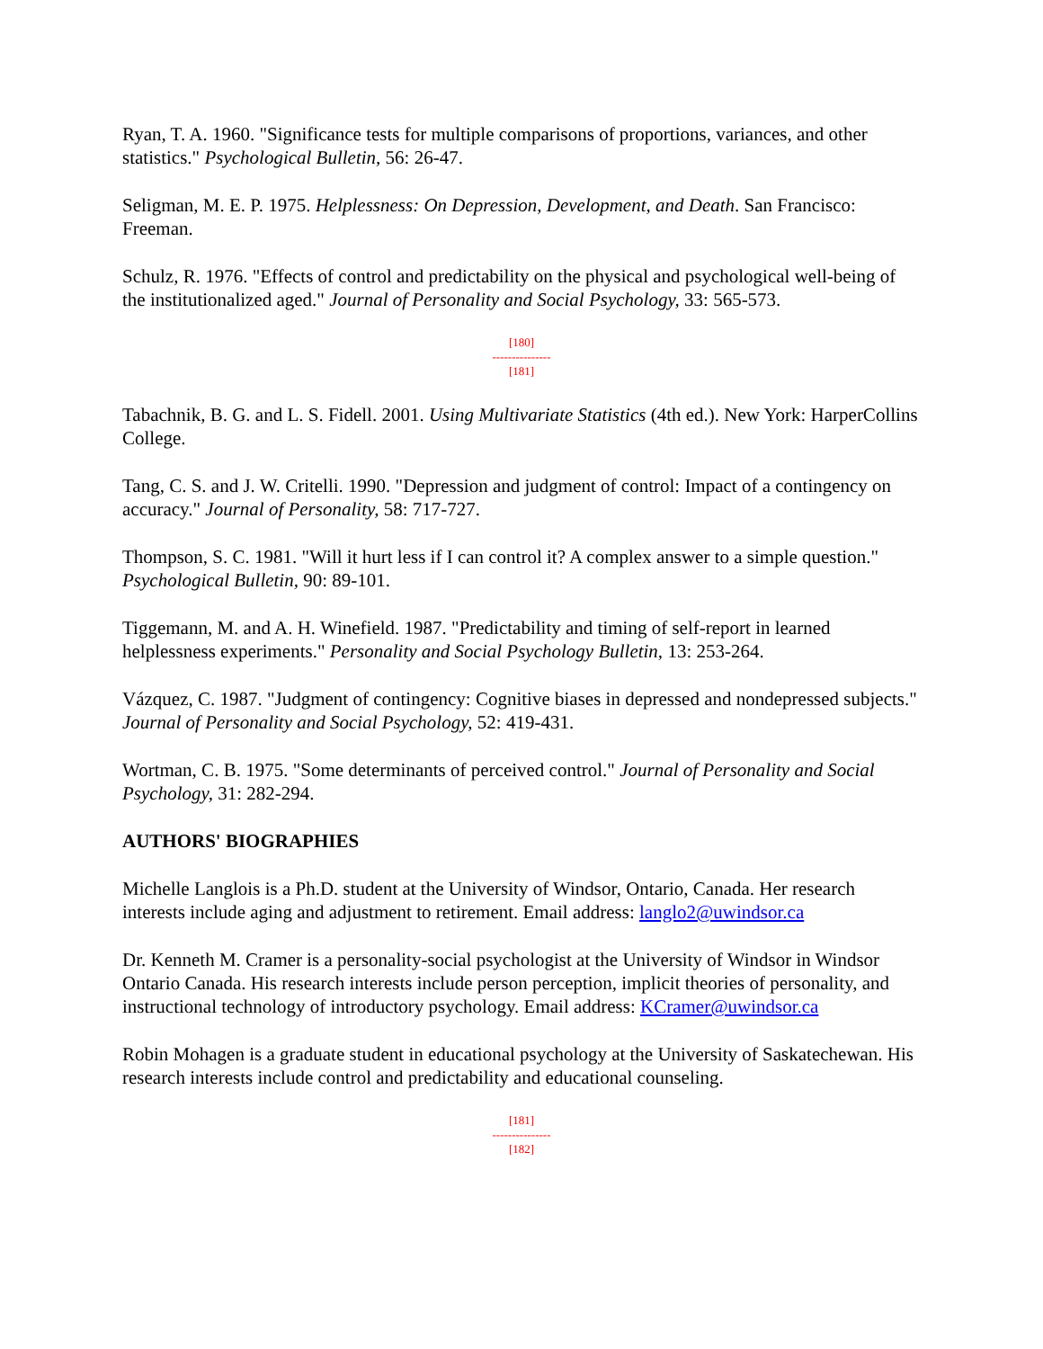Ryan, T. A. 1960. "Significance tests for multiple comparisons of proportions, variances, and other statistics." Psychological Bulletin, 56: 26-47.
Seligman, M. E. P. 1975. Helplessness: On Depression, Development, and Death. San Francisco: Freeman.
Schulz, R. 1976. "Effects of control and predictability on the physical and psychological well-being of the institutionalized aged." Journal of Personality and Social Psychology, 33: 565-573.
[180]
---------------
[181]
Tabachnik, B. G. and L. S. Fidell. 2001. Using Multivariate Statistics (4th ed.). New York: HarperCollins College.
Tang, C. S. and J. W. Critelli. 1990. "Depression and judgment of control: Impact of a contingency on accuracy." Journal of Personality, 58: 717-727.
Thompson, S. C. 1981. "Will it hurt less if I can control it? A complex answer to a simple question." Psychological Bulletin, 90: 89-101.
Tiggemann, M. and A. H. Winefield. 1987. "Predictability and timing of self-report in learned helplessness experiments." Personality and Social Psychology Bulletin, 13: 253-264.
Vázquez, C. 1987. "Judgment of contingency: Cognitive biases in depressed and nondepressed subjects." Journal of Personality and Social Psychology, 52: 419-431.
Wortman, C. B. 1975. "Some determinants of perceived control." Journal of Personality and Social Psychology, 31: 282-294.
AUTHORS' BIOGRAPHIES
Michelle Langlois is a Ph.D. student at the University of Windsor, Ontario, Canada. Her research interests include aging and adjustment to retirement. Email address: langlo2@uwindsor.ca
Dr. Kenneth M. Cramer is a personality-social psychologist at the University of Windsor in Windsor Ontario Canada. His research interests include person perception, implicit theories of personality, and instructional technology of introductory psychology. Email address: KCramer@uwindsor.ca
Robin Mohagen is a graduate student in educational psychology at the University of Saskatechewan. His research interests include control and predictability and educational counseling.
[181]
---------------
[182]